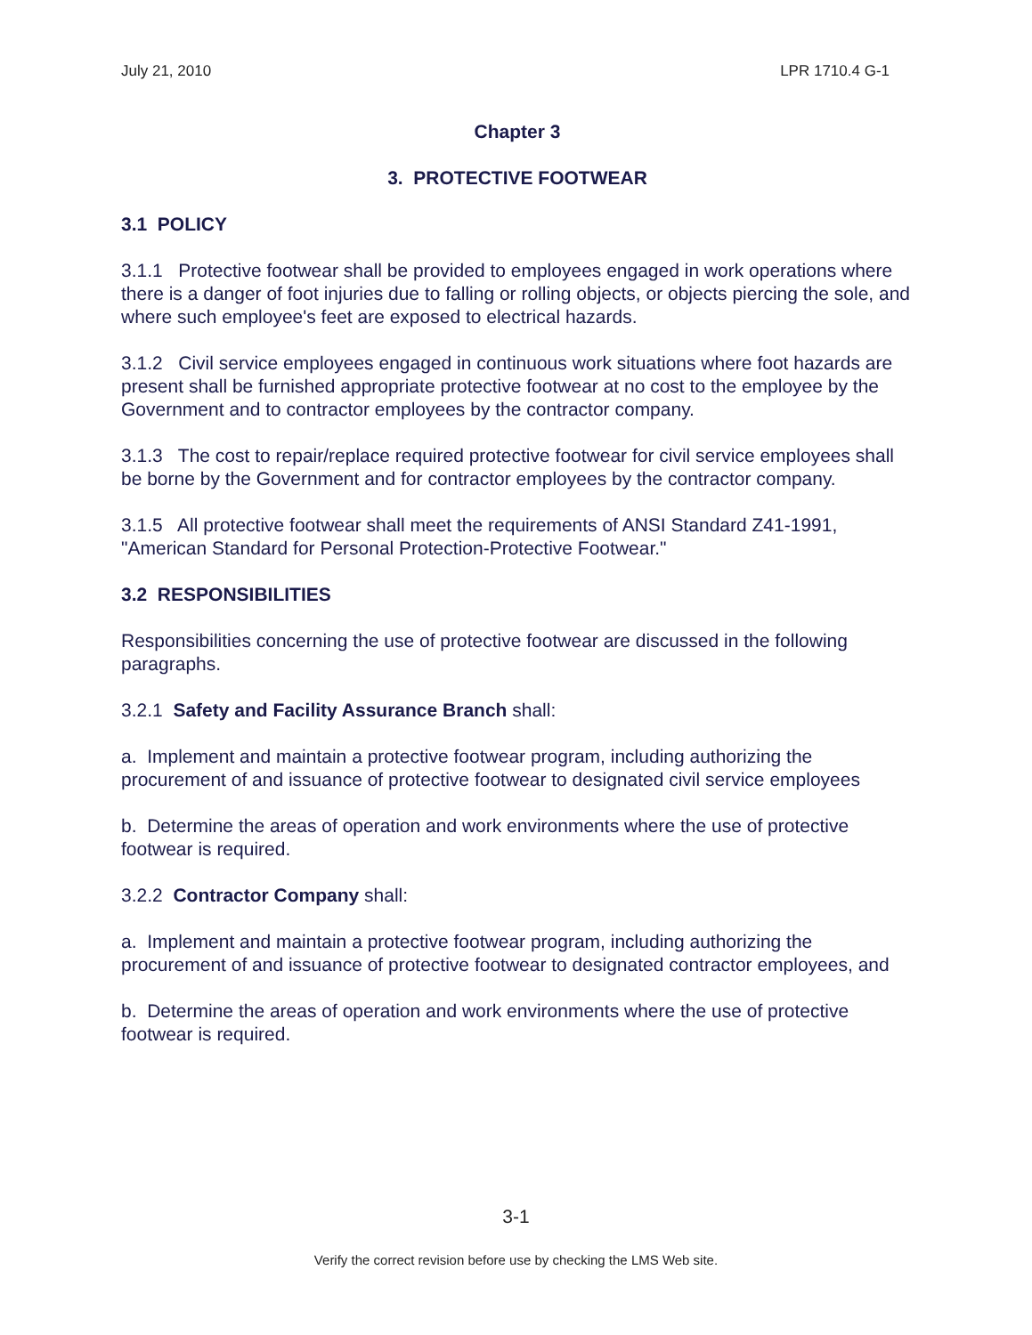July 21, 2010 LPR 1710.4 G-1
Chapter 3
3. PROTECTIVE FOOTWEAR
3.1 POLICY
3.1.1 Protective footwear shall be provided to employees engaged in work operations where there is a danger of foot injuries due to falling or rolling objects, or objects piercing the sole, and where such employee's feet are exposed to electrical hazards.
3.1.2 Civil service employees engaged in continuous work situations where foot hazards are present shall be furnished appropriate protective footwear at no cost to the employee by the Government and to contractor employees by the contractor company.
3.1.3 The cost to repair/replace required protective footwear for civil service employees shall be borne by the Government and for contractor employees by the contractor company.
3.1.5 All protective footwear shall meet the requirements of ANSI Standard Z41-1991, "American Standard for Personal Protection-Protective Footwear."
3.2 RESPONSIBILITIES
Responsibilities concerning the use of protective footwear are discussed in the following paragraphs.
3.2.1 Safety and Facility Assurance Branch shall:
a. Implement and maintain a protective footwear program, including authorizing the procurement of and issuance of protective footwear to designated civil service employees
b. Determine the areas of operation and work environments where the use of protective footwear is required.
3.2.2 Contractor Company shall:
a. Implement and maintain a protective footwear program, including authorizing the procurement of and issuance of protective footwear to designated contractor employees, and
b. Determine the areas of operation and work environments where the use of protective footwear is required.
3-1
Verify the correct revision before use by checking the LMS Web site.